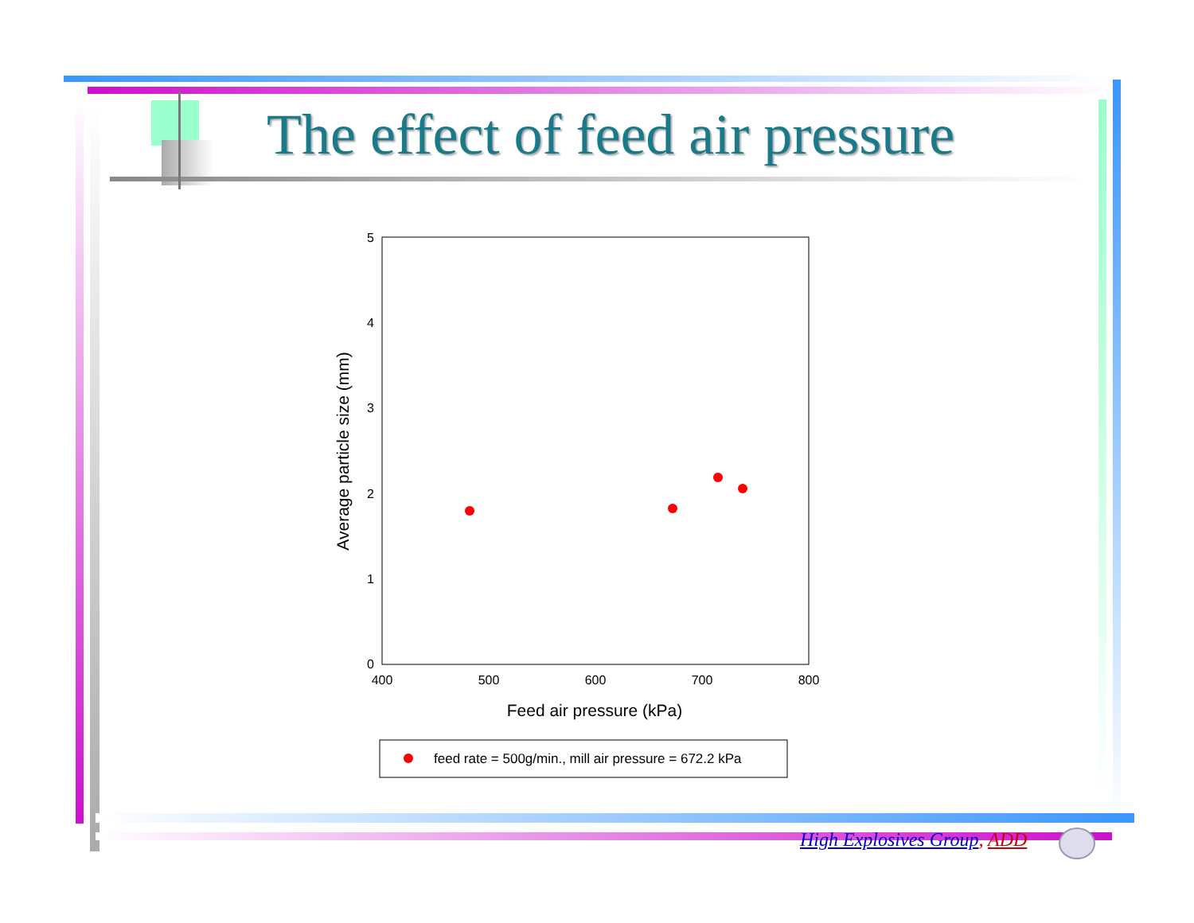The effect of feed air pressure
400
500
600
700
800
Feed air pressure (kPa)
0
1
2
3
4
5
Average particle size (mm)
feed rate = 500g/min., mill air pressure = 672.2 kPa
High Explosives Group, ADD